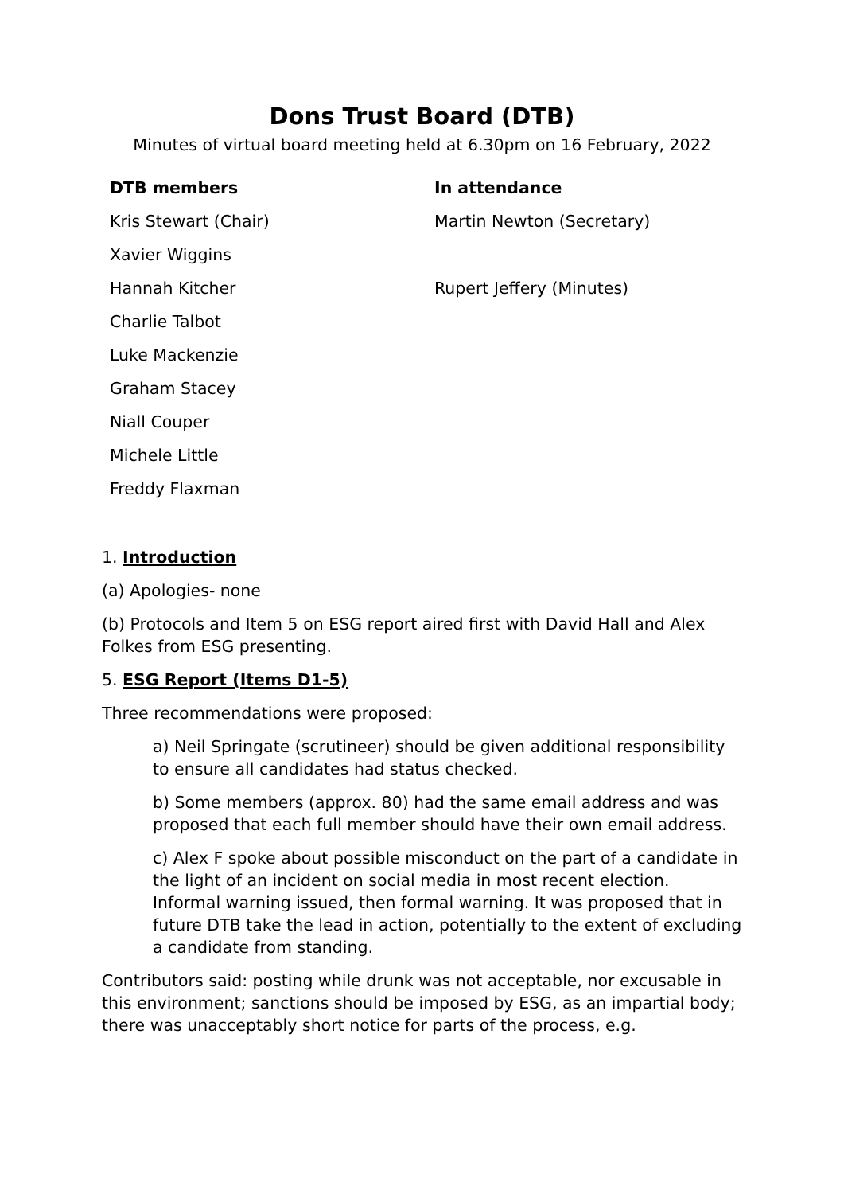Dons Trust Board (DTB)
Minutes of virtual board meeting held at 6.30pm on 16 February, 2022
| DTB members | In attendance |
| --- | --- |
| Kris Stewart (Chair) | Martin Newton (Secretary) |
| Xavier Wiggins | |
| Hannah Kitcher | Rupert Jeffery (Minutes) |
| Charlie Talbot | |
| Luke Mackenzie | |
| Graham Stacey | |
| Niall Couper | |
| Michele Little | |
| Freddy Flaxman | |
1. Introduction
(a) Apologies- none
(b) Protocols and Item 5 on ESG report aired first with David Hall and Alex Folkes from ESG presenting.
5. ESG Report (Items D1-5)
Three recommendations were proposed:
a) Neil Springate (scrutineer) should be given additional responsibility to ensure all candidates had status checked.
b) Some members (approx. 80) had the same email address and was proposed that each full member should have their own email address.
c) Alex F spoke about possible misconduct on the part of a candidate in the light of an incident on social media in most recent election. Informal warning issued, then formal warning. It was proposed that in future DTB take the lead in action, potentially to the extent of excluding a candidate from standing.
Contributors said: posting while drunk was not acceptable, nor excusable in this environment; sanctions should be imposed by ESG, as an impartial body; there was unacceptably short notice for parts of the process, e.g.